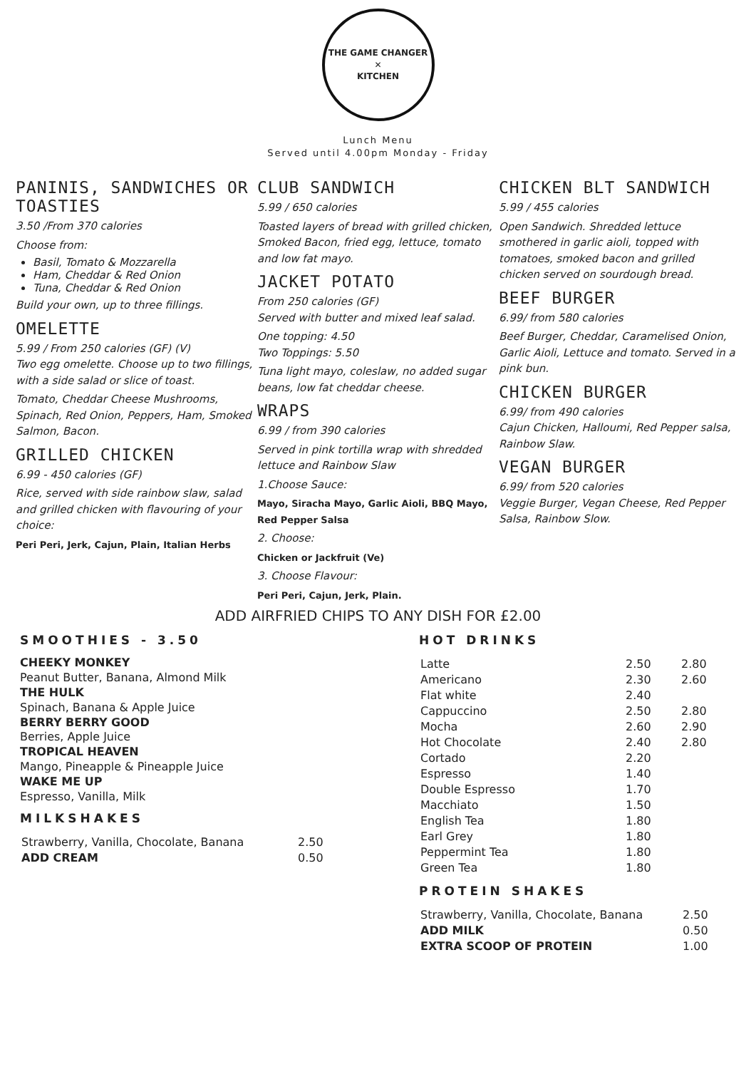THE GAME CHANGER
✕
KITCHEN
Lunch Menu
Served until 4.00pm Monday - Friday
PANINIS, SANDWICHES OR TOASTIES
3.50 /From 370 calories
Choose from:
Basil, Tomato & Mozzarella
Ham, Cheddar & Red Onion
Tuna, Cheddar & Red Onion
Build your own, up to three fillings.
OMELETTE
5.99 / From 250 calories (GF) (V)
Two egg omelette. Choose up to two fillings, with a side salad or slice of toast.
Tomato, Cheddar Cheese Mushrooms, Spinach, Red Onion, Peppers, Ham, Smoked Salmon, Bacon.
GRILLED CHICKEN
6.99 - 450 calories (GF)
Rice, served with side rainbow slaw, salad and grilled chicken with flavouring of your choice:
Peri Peri, Jerk, Cajun, Plain, Italian Herbs
CLUB SANDWICH
5.99 / 650 calories
Toasted layers of bread with grilled chicken, Smoked Bacon, fried egg, lettuce, tomato and low fat mayo.
JACKET POTATO
From 250 calories (GF)
Served with butter and mixed leaf salad.
One topping: 4.50
Two Toppings: 5.50
Tuna light mayo, coleslaw, no added sugar beans, low fat cheddar cheese.
WRAPS
6.99 / from 390 calories
Served in pink tortilla wrap with shredded lettuce and Rainbow Slaw
1.Choose Sauce:
Mayo, Siracha Mayo, Garlic Aioli, BBQ Mayo, Red Pepper Salsa
2. Choose:
Chicken or Jackfruit (Ve)
3. Choose Flavour:
Peri Peri, Cajun, Jerk, Plain.
CHICKEN BLT SANDWICH
5.99 / 455 calories
Open Sandwich. Shredded lettuce smothered in garlic aioli, topped with tomatoes, smoked bacon and grilled chicken served on sourdough bread.
BEEF BURGER
6.99/ from 580 calories
Beef Burger, Cheddar, Caramelised Onion, Garlic Aioli, Lettuce and tomato. Served in a pink bun.
CHICKEN BURGER
6.99/ from 490 calories
Cajun Chicken, Halloumi, Red Pepper salsa, Rainbow Slaw.
VEGAN BURGER
6.99/ from 520 calories
Veggie Burger, Vegan Cheese, Red Pepper Salsa, Rainbow Slow.
ADD AIRFRIED CHIPS TO ANY DISH FOR £2.00
SMOOTHIES - 3.50
CHEEKY MONKEY
Peanut Butter, Banana, Almond Milk
THE HULK
Spinach, Banana & Apple Juice
BERRY BERRY GOOD
Berries, Apple Juice
TROPICAL HEAVEN
Mango, Pineapple & Pineapple Juice
WAKE ME UP
Espresso, Vanilla, Milk
MILKSHAKES
| Strawberry, Vanilla, Chocolate, Banana | 2.50 |
| ADD CREAM | 0.50 |
HOT DRINKS
| Latte | 2.50 | 2.80 |
| Americano | 2.30 | 2.60 |
| Flat white | 2.40 | |
| Cappuccino | 2.50 | 2.80 |
| Mocha | 2.60 | 2.90 |
| Hot Chocolate | 2.40 | 2.80 |
| Cortado | 2.20 | |
| Espresso | 1.40 | |
| Double Espresso | 1.70 | |
| Macchiato | 1.50 | |
| English Tea | 1.80 | |
| Earl Grey | 1.80 | |
| Peppermint Tea | 1.80 | |
| Green Tea | 1.80 | |
PROTEIN SHAKES
| Strawberry, Vanilla, Chocolate, Banana | 2.50 |
| ADD MILK | 0.50 |
| EXTRA SCOOP OF PROTEIN | 1.00 |